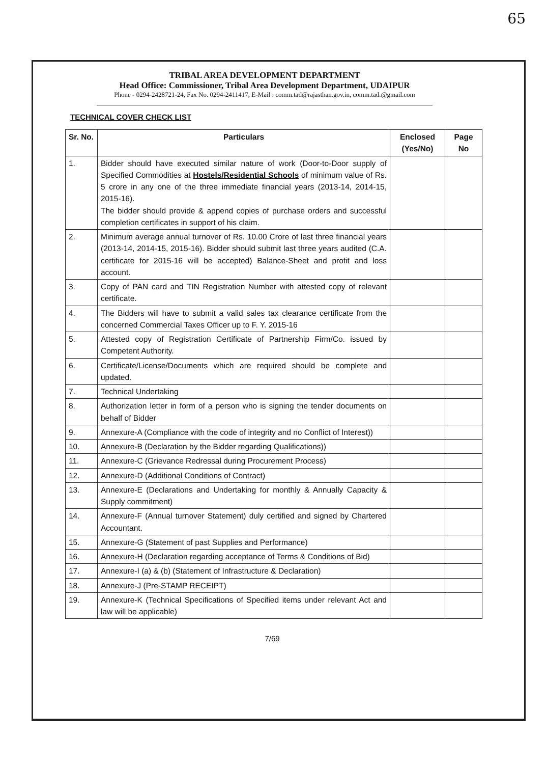65
TRIBAL AREA DEVELOPMENT DEPARTMENT
Head Office: Commissioner, Tribal Area Development Department, UDAIPUR
Phone - 0294-2428721-24, Fax No. 0294-2411417, E-Mail : comm.tad@rajasthan.gov.in, comm.tad.@gmail.com
TECHNICAL COVER CHECK LIST
| Sr. No. | Particulars | Enclosed (Yes/No) | Page No |
| --- | --- | --- | --- |
| 1. | Bidder should have executed similar nature of work (Door-to-Door supply of Specified Commodities at Hostels/Residential Schools of minimum value of Rs. 5 crore in any one of the three immediate financial years (2013-14, 2014-15, 2015-16). The bidder should provide & append copies of purchase orders and successful completion certificates in support of his claim. | | |
| 2. | Minimum average annual turnover of Rs. 10.00 Crore of last three financial years (2013-14, 2014-15, 2015-16). Bidder should submit last three years audited (C.A. certificate for 2015-16 will be accepted) Balance-Sheet and profit and loss account. | | |
| 3. | Copy of PAN card and TIN Registration Number with attested copy of relevant certificate. | | |
| 4. | The Bidders will have to submit a valid sales tax clearance certificate from the concerned Commercial Taxes Officer up to F. Y. 2015-16 | | |
| 5. | Attested copy of Registration Certificate of Partnership Firm/Co. issued by Competent Authority. | | |
| 6. | Certificate/License/Documents which are required should be complete and updated. | | |
| 7. | Technical Undertaking | | |
| 8. | Authorization letter in form of a person who is signing the tender documents on behalf of Bidder | | |
| 9. | Annexure-A (Compliance with the code of integrity and no Conflict of Interest)) | | |
| 10. | Annexure-B (Declaration by the Bidder regarding Qualifications)) | | |
| 11. | Annexure-C (Grievance Redressal during Procurement Process) | | |
| 12. | Annexure-D (Additional Conditions of Contract) | | |
| 13. | Annexure-E (Declarations and Undertaking for monthly & Annually Capacity & Supply commitment) | | |
| 14. | Annexure-F (Annual turnover Statement) duly certified and signed by Chartered Accountant. | | |
| 15. | Annexure-G (Statement of past Supplies and Performance) | | |
| 16. | Annexure-H (Declaration regarding acceptance of Terms & Conditions of Bid) | | |
| 17. | Annexure-I (a) & (b) (Statement of Infrastructure & Declaration) | | |
| 18. | Annexure-J (Pre-STAMP RECEIPT) | | |
| 19. | Annexure-K (Technical Specifications of Specified items under relevant Act and law will be applicable) | | |
7/69